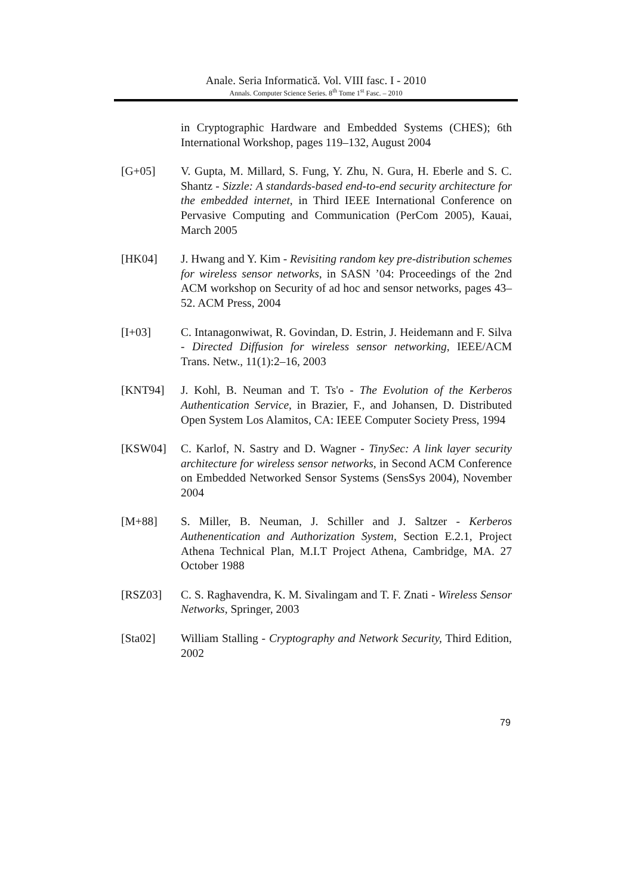Anale. Seria Informatică. Vol. VIII fasc. I - 2010
Annals. Computer Science Series. 8<sup>th</sup> Tome 1<sup>st</sup> Fasc. – 2010
in Cryptographic Hardware and Embedded Systems (CHES); 6th International Workshop, pages 119–132, August 2004
[G+05] V. Gupta, M. Millard, S. Fung, Y. Zhu, N. Gura, H. Eberle and S. C. Shantz - Sizzle: A standards-based end-to-end security architecture for the embedded internet, in Third IEEE International Conference on Pervasive Computing and Communication (PerCom 2005), Kauai, March 2005
[HK04] J. Hwang and Y. Kim - Revisiting random key pre-distribution schemes for wireless sensor networks, in SASN ’04: Proceedings of the 2nd ACM workshop on Security of ad hoc and sensor networks, pages 43–52. ACM Press, 2004
[I+03] C. Intanagonwiwat, R. Govindan, D. Estrin, J. Heidemann and F. Silva - Directed Diffusion for wireless sensor networking, IEEE/ACM Trans. Netw., 11(1):2–16, 2003
[KNT94] J. Kohl, B. Neuman and T. Ts'o - The Evolution of the Kerberos Authentication Service, in Brazier, F., and Johansen, D. Distributed Open System Los Alamitos, CA: IEEE Computer Society Press, 1994
[KSW04] C. Karlof, N. Sastry and D. Wagner - TinySec: A link layer security architecture for wireless sensor networks, in Second ACM Conference on Embedded Networked Sensor Systems (SensSys 2004), November 2004
[M+88] S. Miller, B. Neuman, J. Schiller and J. Saltzer - Kerberos Authenentication and Authorization System, Section E.2.1, Project Athena Technical Plan, M.I.T Project Athena, Cambridge, MA. 27 October 1988
[RSZ03] C. S. Raghavendra, K. M. Sivalingam and T. F. Znati - Wireless Sensor Networks, Springer, 2003
[Sta02] William Stalling - Cryptography and Network Security, Third Edition, 2002
79